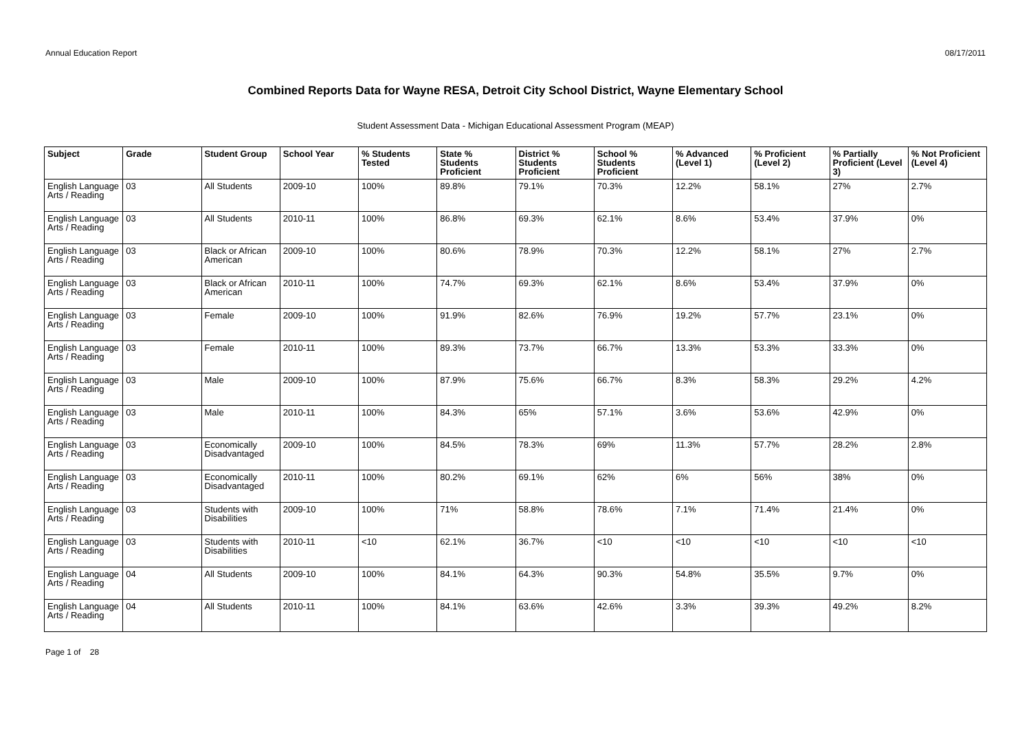Annual Education Report 08/17/2011
Combined Reports Data for Wayne RESA, Detroit City School District, Wayne Elementary School
Student Assessment Data - Michigan Educational Assessment Program (MEAP)
| Subject | Grade | Student Group | School Year | % Students Tested | State % Students Proficient | District % Students Proficient | School % Students Proficient | % Advanced (Level 1) | % Proficient (Level 2) | % Partially Proficient (Level 3) | % Not Proficient (Level 4) |
| --- | --- | --- | --- | --- | --- | --- | --- | --- | --- | --- | --- |
| English Language Arts / Reading | 03 | All Students | 2009-10 | 100% | 89.8% | 79.1% | 70.3% | 12.2% | 58.1% | 27% | 2.7% |
| English Language Arts / Reading | 03 | All Students | 2010-11 | 100% | 86.8% | 69.3% | 62.1% | 8.6% | 53.4% | 37.9% | 0% |
| English Language Arts / Reading | 03 | Black or African American | 2009-10 | 100% | 80.6% | 78.9% | 70.3% | 12.2% | 58.1% | 27% | 2.7% |
| English Language Arts / Reading | 03 | Black or African American | 2010-11 | 100% | 74.7% | 69.3% | 62.1% | 8.6% | 53.4% | 37.9% | 0% |
| English Language Arts / Reading | 03 | Female | 2009-10 | 100% | 91.9% | 82.6% | 76.9% | 19.2% | 57.7% | 23.1% | 0% |
| English Language Arts / Reading | 03 | Female | 2010-11 | 100% | 89.3% | 73.7% | 66.7% | 13.3% | 53.3% | 33.3% | 0% |
| English Language Arts / Reading | 03 | Male | 2009-10 | 100% | 87.9% | 75.6% | 66.7% | 8.3% | 58.3% | 29.2% | 4.2% |
| English Language Arts / Reading | 03 | Male | 2010-11 | 100% | 84.3% | 65% | 57.1% | 3.6% | 53.6% | 42.9% | 0% |
| English Language Arts / Reading | 03 | Economically Disadvantaged | 2009-10 | 100% | 84.5% | 78.3% | 69% | 11.3% | 57.7% | 28.2% | 2.8% |
| English Language Arts / Reading | 03 | Economically Disadvantaged | 2010-11 | 100% | 80.2% | 69.1% | 62% | 6% | 56% | 38% | 0% |
| English Language Arts / Reading | 03 | Students with Disabilities | 2009-10 | 100% | 71% | 58.8% | 78.6% | 7.1% | 71.4% | 21.4% | 0% |
| English Language Arts / Reading | 03 | Students with Disabilities | 2010-11 | <10 | 62.1% | 36.7% | <10 | <10 | <10 | <10 | <10 |
| English Language Arts / Reading | 04 | All Students | 2009-10 | 100% | 84.1% | 64.3% | 90.3% | 54.8% | 35.5% | 9.7% | 0% |
| English Language Arts / Reading | 04 | All Students | 2010-11 | 100% | 84.1% | 63.6% | 42.6% | 3.3% | 39.3% | 49.2% | 8.2% |
Page 1 of 28